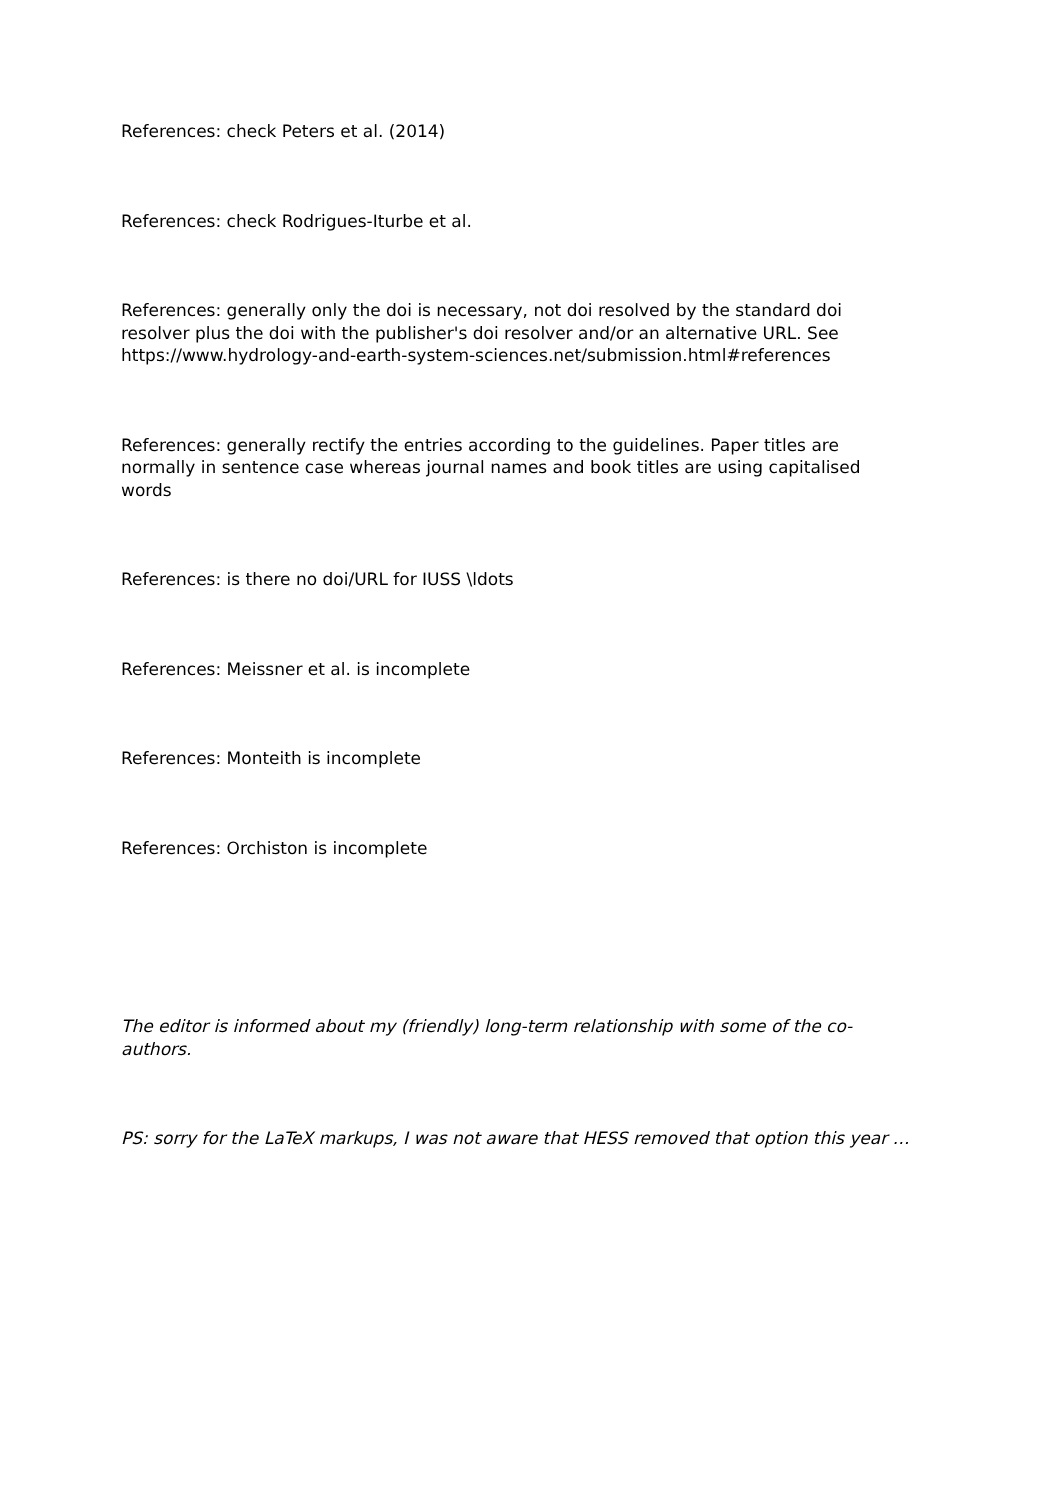References: check Peters et al. (2014)
References: check Rodrigues-Iturbe et al.
References: generally only the doi is necessary, not doi resolved by the standard doi resolver plus the doi with the publisher's doi resolver and/or an alternative URL. See https://www.hydrology-and-earth-system-sciences.net/submission.html#references
References: generally rectify the entries according to the guidelines. Paper titles are normally in sentence case whereas journal names and book titles are using capitalised words
References: is there no doi/URL for IUSS \ldots
References: Meissner et al. is incomplete
References: Monteith is incomplete
References: Orchiston is incomplete
The editor is informed about my (friendly) long-term relationship with some of the co-authors.
PS: sorry for the LaTeX markups, I was not aware that HESS removed that option this year …